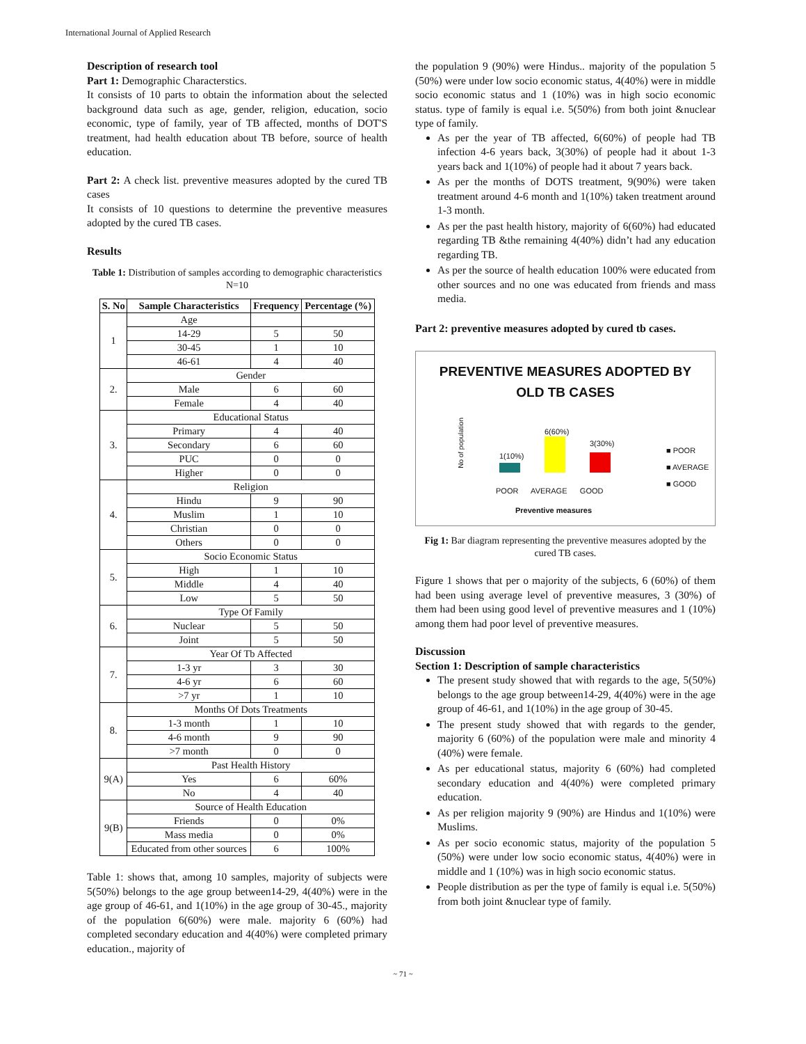International Journal of Applied Research
Description of research tool
Part 1: Demographic Characterstics.
It consists of 10 parts to obtain the information about the selected background data such as age, gender, religion, education, socio economic, type of family, year of TB affected, months of DOT'S treatment, had health education about TB before, source of health education.
Part 2: A check list. preventive measures adopted by the cured TB cases
It consists of 10 questions to determine the preventive measures adopted by the cured TB cases.
Results
Table 1: Distribution of samples according to demographic characteristics N=10
| S. No | Sample Characteristics | Frequency | Percentage (%) |
| --- | --- | --- | --- |
| 1 | Age | | |
| | 14-29 | 5 | 50 |
| | 30-45 | 1 | 10 |
| | 46-61 | 4 | 40 |
| 2. | Gender | | |
| | Male | 6 | 60 |
| | Female | 4 | 40 |
| 3. | Educational Status | | |
| | Primary | 4 | 40 |
| | Secondary | 6 | 60 |
| | PUC | 0 | 0 |
| | Higher | 0 | 0 |
| 4. | Religion | | |
| | Hindu | 9 | 90 |
| | Muslim | 1 | 10 |
| | Christian | 0 | 0 |
| | Others | 0 | 0 |
| 5. | Socio Economic Status | | |
| | High | 1 | 10 |
| | Middle | 4 | 40 |
| | Low | 5 | 50 |
| 6. | Type Of Family | | |
| | Nuclear | 5 | 50 |
| | Joint | 5 | 50 |
| 7. | Year Of Tb Affected | | |
| | 1-3 yr | 3 | 30 |
| | 4-6 yr | 6 | 60 |
| | >7 yr | 1 | 10 |
| 8. | Months Of Dots Treatments | | |
| | 1-3 month | 1 | 10 |
| | 4-6 month | 9 | 90 |
| | >7 month | 0 | 0 |
| 9(A) | Past Health History | | |
| | Yes | 6 | 60% |
| | No | 4 | 40 |
| 9(B) | Source of Health Education | | |
| | Friends | 0 | 0% |
| | Mass media | 0 | 0% |
| | Educated from other sources | 6 | 100% |
Table 1: shows that, among 10 samples, majority of subjects were 5(50%) belongs to the age group between14-29, 4(40%) were in the age group of 46-61, and 1(10%) in the age group of 30-45., majority of the population 6(60%) were male. majority 6 (60%) had completed secondary education and 4(40%) were completed primary education., majority of
the population 9 (90%) were Hindus.. majority of the population 5 (50%) were under low socio economic status, 4(40%) were in middle socio economic status and 1 (10%) was in high socio economic status. type of family is equal i.e. 5(50%) from both joint &nuclear type of family.
As per the year of TB affected, 6(60%) of people had TB infection 4-6 years back, 3(30%) of people had it about 1-3 years back and 1(10%) of people had it about 7 years back.
As per the months of DOTS treatment, 9(90%) were taken treatment around 4-6 month and 1(10%) taken treatment around 1-3 month.
As per the past health history, majority of 6(60%) had educated regarding TB &the remaining 4(40%) didn’t had any education regarding TB.
As per the source of health education 100% were educated from other sources and no one was educated from friends and mass media.
Part 2: preventive measures adopted by cured tb cases.
PREVENTIVE MEASURES ADOPTED BY
OLD TB CASES
No of population
1(10%)
6(60%)
3(30%)
POOR AVERAGE GOOD
Preventive measures
■ POOR
■ AVERAGE
■ GOOD
Fig 1: Bar diagram representing the preventive measures adopted by the cured TB cases.
Figure 1 shows that per o majority of the subjects, 6 (60%) of them had been using average level of preventive measures, 3 (30%) of them had been using good level of preventive measures and 1 (10%) among them had poor level of preventive measures.
Discussion
Section 1: Description of sample characteristics
The present study showed that with regards to the age, 5(50%) belongs to the age group between14-29, 4(40%) were in the age group of 46-61, and 1(10%) in the age group of 30-45.
The present study showed that with regards to the gender, majority 6 (60%) of the population were male and minority 4 (40%) were female.
As per educational status, majority 6 (60%) had completed secondary education and 4(40%) were completed primary education.
As per religion majority 9 (90%) are Hindus and 1(10%) were Muslims.
As per socio economic status, majority of the population 5 (50%) were under low socio economic status, 4(40%) were in middle and 1 (10%) was in high socio economic status.
People distribution as per the type of family is equal i.e. 5(50%) from both joint &nuclear type of family.
~ 71 ~